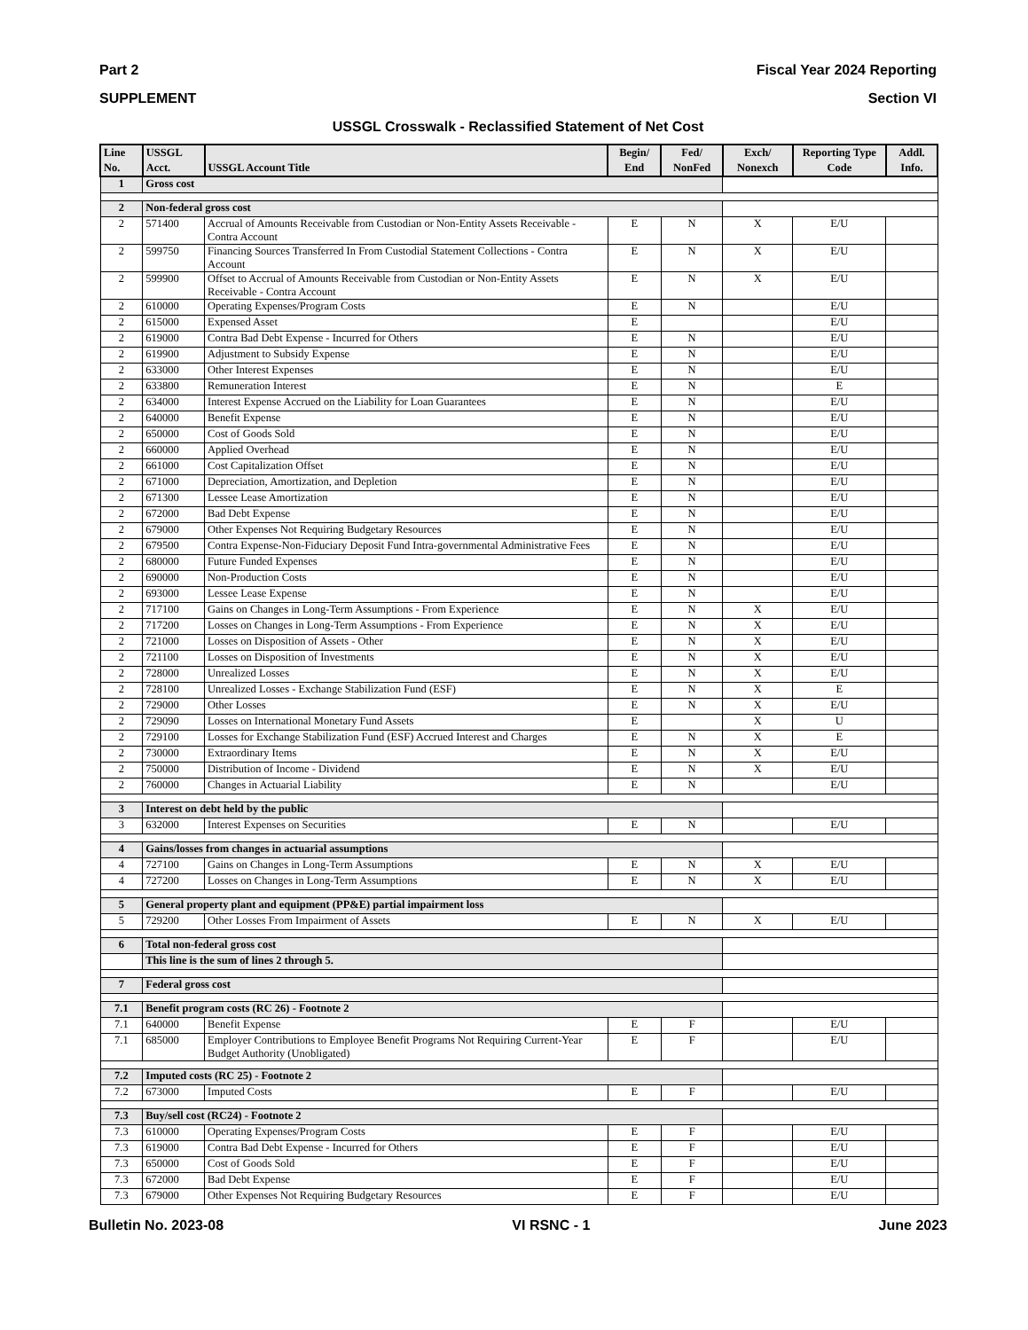Part 2 Fiscal Year 2024 Reporting
SUPPLEMENT Section VI
USSGL Crosswalk - Reclassified Statement of Net Cost
| Line No. | USSGL Acct. | USSGL Account Title | Begin/ End | Fed/ NonFed | Exch/ Nonexch | Reporting Type Code | Addl. Info. |
| --- | --- | --- | --- | --- | --- | --- | --- |
| 1 | Gross cost | | | | | | |
| 2 | Non-federal gross cost | | | | | | |
| 2 | 571400 | Accrual of Amounts Receivable from Custodian or Non-Entity Assets Receivable - Contra Account | E | N | X | E/U | |
| 2 | 599750 | Financing Sources Transferred In From Custodial Statement Collections - Contra Account | E | N | X | E/U | |
| 2 | 599900 | Offset to Accrual of Amounts Receivable from Custodian or Non-Entity Assets Receivable - Contra Account | E | N | X | E/U | |
| 2 | 610000 | Operating Expenses/Program Costs | E | N | | E/U | |
| 2 | 615000 | Expensed Asset | E | | | E/U | |
| 2 | 619000 | Contra Bad Debt Expense - Incurred for Others | E | N | | E/U | |
| 2 | 619900 | Adjustment to Subsidy Expense | E | N | | E/U | |
| 2 | 633000 | Other Interest Expenses | E | N | | E/U | |
| 2 | 633800 | Remuneration Interest | E | N | | E | |
| 2 | 634000 | Interest Expense Accrued on the Liability for Loan Guarantees | E | N | | E/U | |
| 2 | 640000 | Benefit Expense | E | N | | E/U | |
| 2 | 650000 | Cost of Goods Sold | E | N | | E/U | |
| 2 | 660000 | Applied Overhead | E | N | | E/U | |
| 2 | 661000 | Cost Capitalization Offset | E | N | | E/U | |
| 2 | 671000 | Depreciation, Amortization, and Depletion | E | N | | E/U | |
| 2 | 671300 | Lessee Lease Amortization | E | N | | E/U | |
| 2 | 672000 | Bad Debt Expense | E | N | | E/U | |
| 2 | 679000 | Other Expenses Not Requiring Budgetary Resources | E | N | | E/U | |
| 2 | 679500 | Contra Expense-Non-Fiduciary Deposit Fund Intra-governmental Administrative Fees | E | N | | E/U | |
| 2 | 680000 | Future Funded Expenses | E | N | | E/U | |
| 2 | 690000 | Non-Production Costs | E | N | | E/U | |
| 2 | 693000 | Lessee Lease Expense | E | N | | E/U | |
| 2 | 717100 | Gains on Changes in Long-Term Assumptions - From Experience | E | N | X | E/U | |
| 2 | 717200 | Losses on Changes in Long-Term Assumptions - From Experience | E | N | X | E/U | |
| 2 | 721000 | Losses on Disposition of Assets - Other | E | N | X | E/U | |
| 2 | 721100 | Losses on Disposition of Investments | E | N | X | E/U | |
| 2 | 728000 | Unrealized Losses | E | N | X | E/U | |
| 2 | 728100 | Unrealized Losses - Exchange Stabilization Fund (ESF) | E | N | X | E | |
| 2 | 729000 | Other Losses | E | N | X | E/U | |
| 2 | 729090 | Losses on International Monetary Fund Assets | E | | X | U | |
| 2 | 729100 | Losses for Exchange Stabilization Fund (ESF) Accrued Interest and Charges | E | N | X | E | |
| 2 | 730000 | Extraordinary Items | E | N | X | E/U | |
| 2 | 750000 | Distribution of Income - Dividend | E | N | X | E/U | |
| 2 | 760000 | Changes in Actuarial Liability | E | N | | E/U | |
| 3 | Interest on debt held by the public | | | | | | |
| 3 | 632000 | Interest Expenses on Securities | E | N | | E/U | |
| 4 | Gains/losses from changes in actuarial assumptions | | | | | | |
| 4 | 727100 | Gains on Changes in Long-Term Assumptions | E | N | X | E/U | |
| 4 | 727200 | Losses on Changes in Long-Term Assumptions | E | N | X | E/U | |
| 5 | General property plant and equipment (PP&E) partial impairment loss | | | | | | |
| 5 | 729200 | Other Losses From Impairment of Assets | E | N | X | E/U | |
| 6 | Total non-federal gross cost | | | | | | |
| | This line is the sum of lines 2 through 5. | | | | | | |
| 7 | Federal gross cost | | | | | | |
| 7.1 | Benefit program costs (RC 26) - Footnote 2 | | | | | | |
| 7.1 | 640000 | Benefit Expense | E | F | | E/U | |
| 7.1 | 685000 | Employer Contributions to Employee Benefit Programs Not Requiring Current-Year Budget Authority (Unobligated) | E | F | | E/U | |
| 7.2 | Imputed costs (RC 25) - Footnote 2 | | | | | | |
| 7.2 | 673000 | Imputed Costs | E | F | | E/U | |
| 7.3 | Buy/sell cost (RC24) - Footnote 2 | | | | | | |
| 7.3 | 610000 | Operating Expenses/Program Costs | E | F | | E/U | |
| 7.3 | 619000 | Contra Bad Debt Expense - Incurred for Others | E | F | | E/U | |
| 7.3 | 650000 | Cost of Goods Sold | E | F | | E/U | |
| 7.3 | 672000 | Bad Debt Expense | E | F | | E/U | |
| 7.3 | 679000 | Other Expenses Not Requiring Budgetary Resources | E | F | | E/U | |
Bulletin No. 2023-08 VI RSNC - 1 June 2023